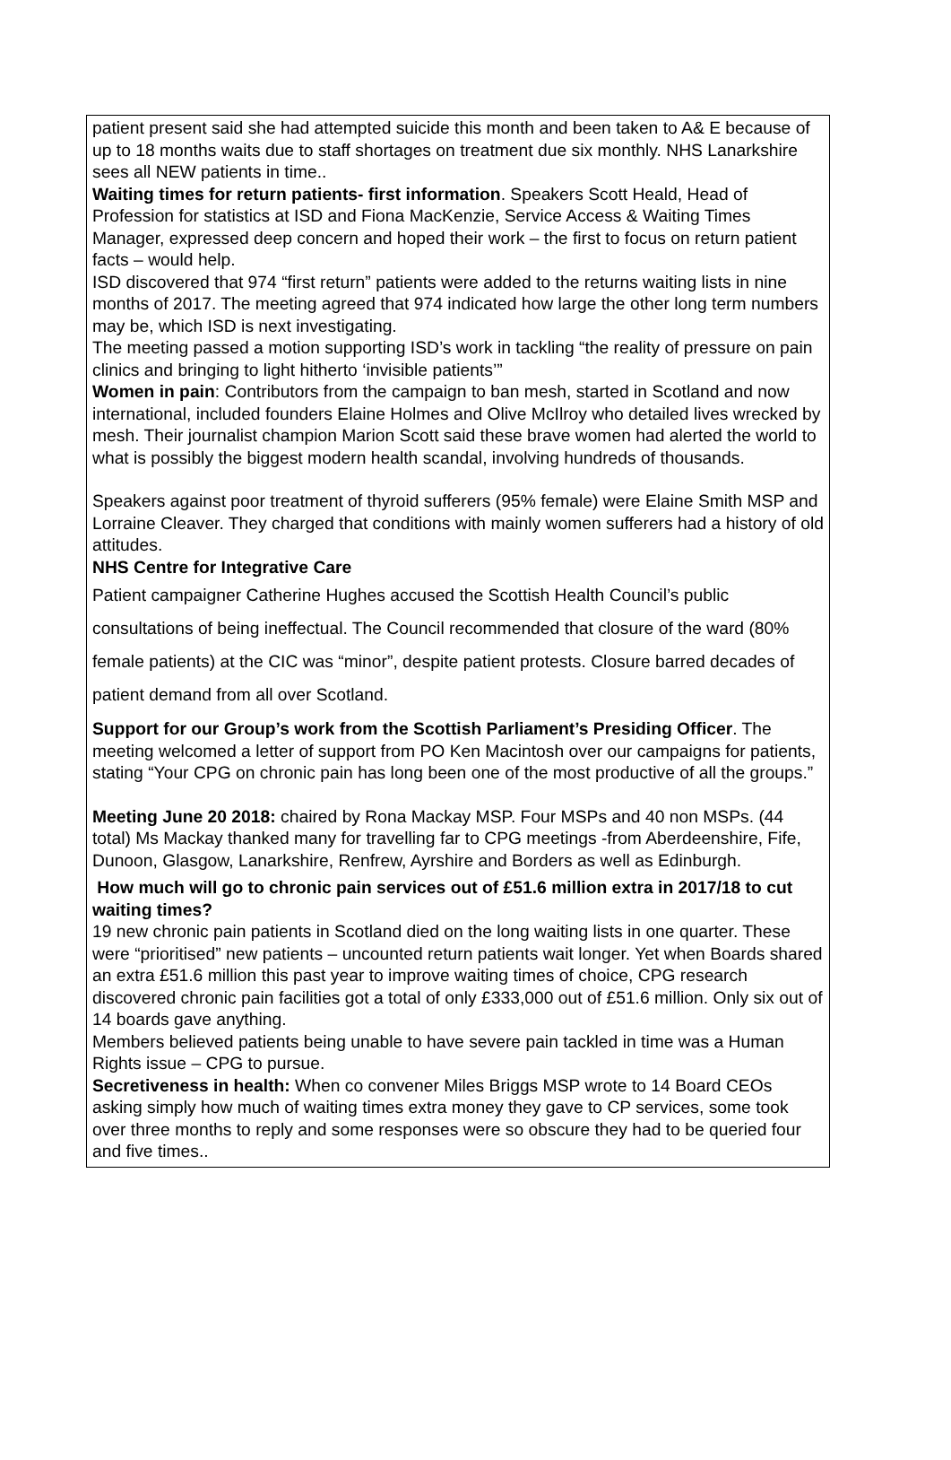patient present said she had attempted suicide this month and been taken to A& E because of up to 18 months waits due to staff shortages on treatment due six monthly. NHS Lanarkshire sees all NEW patients in time..
Waiting times for return patients- first information. Speakers Scott Heald, Head of Profession for statistics at ISD and Fiona MacKenzie, Service Access & Waiting Times Manager, expressed deep concern and hoped their work – the first to focus on return patient facts – would help.
ISD discovered that 974 “first return” patients were added to the returns waiting lists in nine months of 2017. The meeting agreed that 974 indicated how large the other long term numbers may be, which ISD is next investigating.
The meeting passed a motion supporting ISD’s work in tackling “the reality of pressure on pain clinics and bringing to light hitherto ‘invisible patients’”
Women in pain: Contributors from the campaign to ban mesh, started in Scotland and now international, included founders Elaine Holmes and Olive McIlroy who detailed lives wrecked by mesh. Their journalist champion Marion Scott said these brave women had alerted the world to what is possibly the biggest modern health scandal, involving hundreds of thousands.
Speakers against poor treatment of thyroid sufferers (95% female) were Elaine Smith MSP and Lorraine Cleaver. They charged that conditions with mainly women sufferers had a history of old attitudes.
NHS Centre for Integrative Care
Patient campaigner Catherine Hughes accused the Scottish Health Council’s public consultations of being ineffectual. The Council recommended that closure of the ward (80% female patients) at the CIC was “minor”, despite patient protests. Closure barred decades of patient demand from all over Scotland.
Support for our Group’s work from the Scottish Parliament’s Presiding Officer. The meeting welcomed a letter of support from PO Ken Macintosh over our campaigns for patients, stating “Your CPG on chronic pain has long been one of the most productive of all the groups.”
Meeting June 20 2018: chaired by Rona Mackay MSP. Four MSPs and 40 non MSPs. (44 total) Ms Mackay thanked many for travelling far to CPG meetings -from Aberdeenshire, Fife, Dunoon, Glasgow, Lanarkshire, Renfrew, Ayrshire and Borders as well as Edinburgh.
How much will go to chronic pain services out of £51.6 million extra in 2017/18 to cut waiting times?
19 new chronic pain patients in Scotland died on the long waiting lists in one quarter. These were “prioritised” new patients – uncounted return patients wait longer. Yet when Boards shared an extra £51.6 million this past year to improve waiting times of choice, CPG research discovered chronic pain facilities got a total of only £333,000 out of £51.6 million. Only six out of 14 boards gave anything.
Members believed patients being unable to have severe pain tackled in time was a Human Rights issue – CPG to pursue.
Secretiveness in health: When co convener Miles Briggs MSP wrote to 14 Board CEOs asking simply how much of waiting times extra money they gave to CP services, some took over three months to reply and some responses were so obscure they had to be queried four and five times..